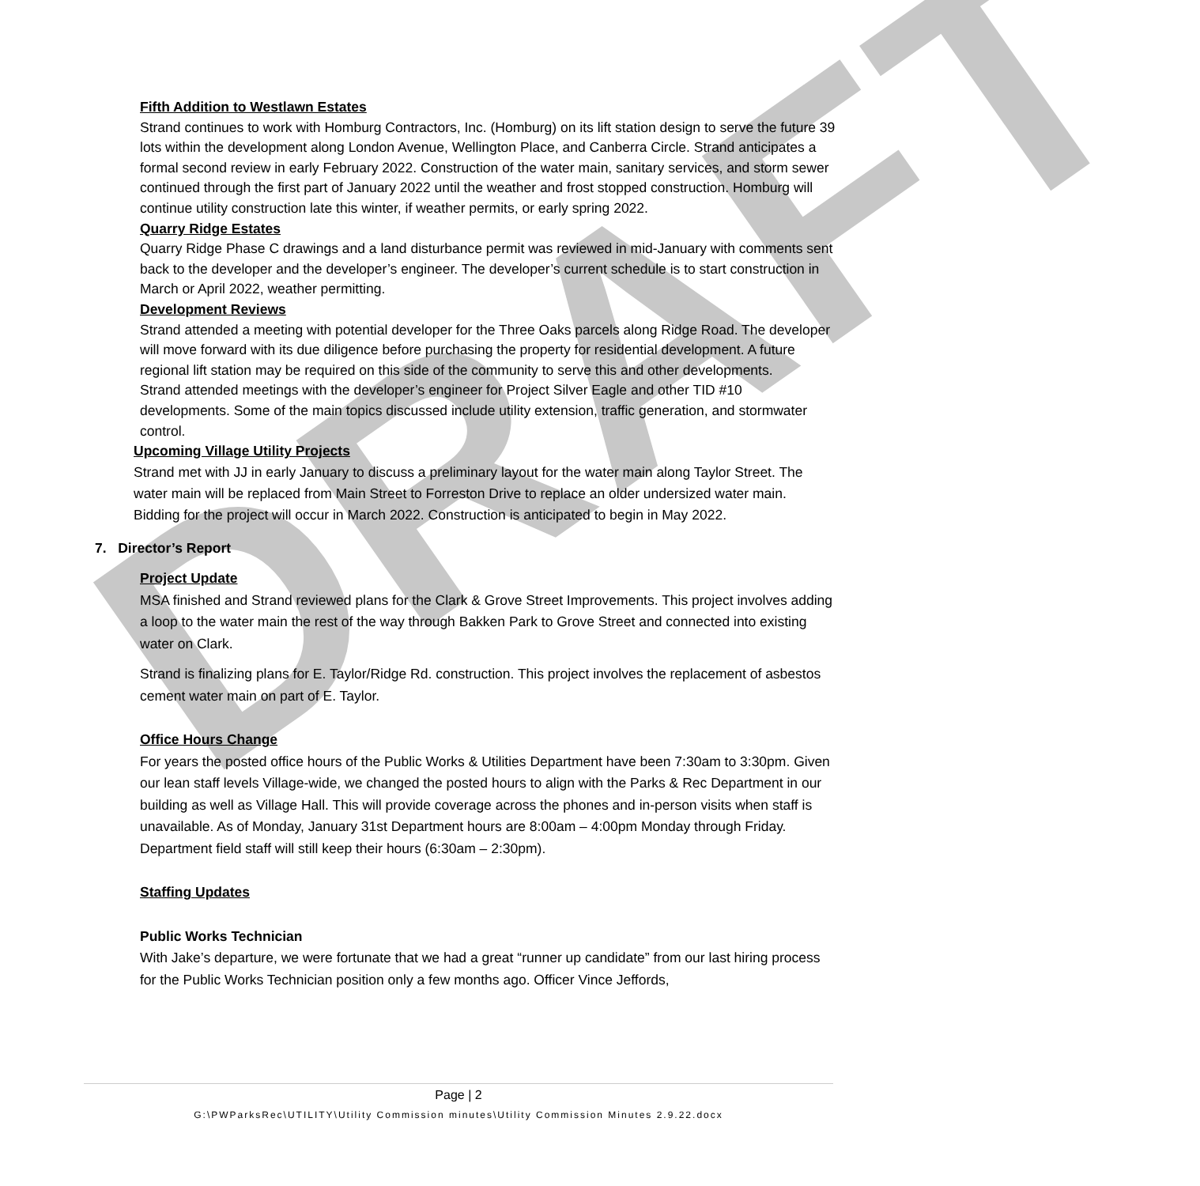DRAFT
Fifth Addition to Westlawn Estates
Strand continues to work with Homburg Contractors, Inc. (Homburg) on its lift station design to serve the future 39 lots within the development along London Avenue, Wellington Place, and Canberra Circle. Strand anticipates a formal second review in early February 2022. Construction of the water main, sanitary services, and storm sewer continued through the first part of January 2022 until the weather and frost stopped construction. Homburg will continue utility construction late this winter, if weather permits, or early spring 2022.
Quarry Ridge Estates
Quarry Ridge Phase C drawings and a land disturbance permit was reviewed in mid-January with comments sent back to the developer and the developer’s engineer. The developer’s current schedule is to start construction in March or April 2022, weather permitting.
Development Reviews
Strand attended a meeting with potential developer for the Three Oaks parcels along Ridge Road. The developer will move forward with its due diligence before purchasing the property for residential development. A future regional lift station may be required on this side of the community to serve this and other developments.
Strand attended meetings with the developer’s engineer for Project Silver Eagle and other TID #10 developments. Some of the main topics discussed include utility extension, traffic generation, and stormwater control.
Upcoming Village Utility Projects
Strand met with JJ in early January to discuss a preliminary layout for the water main along Taylor Street. The water main will be replaced from Main Street to Forreston Drive to replace an older undersized water main. Bidding for the project will occur in March 2022. Construction is anticipated to begin in May 2022.
7. Director’s Report
Project Update
MSA finished and Strand reviewed plans for the Clark & Grove Street Improvements. This project involves adding a loop to the water main the rest of the way through Bakken Park to Grove Street and connected into existing water on Clark.
Strand is finalizing plans for E. Taylor/Ridge Rd. construction. This project involves the replacement of asbestos cement water main on part of E. Taylor.
Office Hours Change
For years the posted office hours of the Public Works & Utilities Department have been 7:30am to 3:30pm. Given our lean staff levels Village-wide, we changed the posted hours to align with the Parks & Rec Department in our building as well as Village Hall. This will provide coverage across the phones and in-person visits when staff is unavailable. As of Monday, January 31st Department hours are 8:00am – 4:00pm Monday through Friday. Department field staff will still keep their hours (6:30am – 2:30pm).
Staffing Updates
Public Works Technician
With Jake’s departure, we were fortunate that we had a great “runner up candidate” from our last hiring process for the Public Works Technician position only a few months ago. Officer Vince Jeffords,
Page | 2
G:\PWParksRec\UTILITY\Utility Commission minutes\Utility Commission Minutes 2.9.22.docx